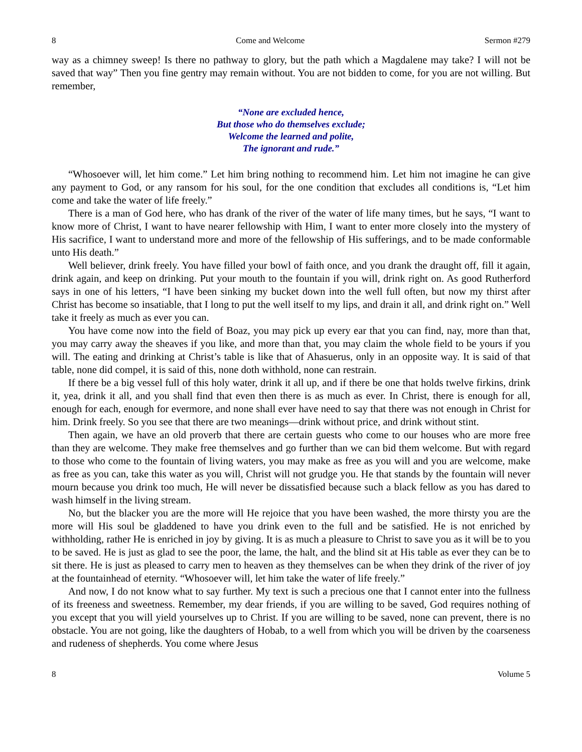8 Come and Welcome Sermon #279
way as a chimney sweep! Is there no pathway to glory, but the path which a Magdalene may take? I will not be saved that way” Then you fine gentry may remain without. You are not bidden to come, for you are not willing. But remember,
“None are excluded hence,
But those who do themselves exclude;
Welcome the learned and polite,
The ignorant and rude.”
“Whosoever will, let him come.” Let him bring nothing to recommend him. Let him not imagine he can give any payment to God, or any ransom for his soul, for the one condition that excludes all conditions is, “Let him come and take the water of life freely.”
There is a man of God here, who has drank of the river of the water of life many times, but he says, “I want to know more of Christ, I want to have nearer fellowship with Him, I want to enter more closely into the mystery of His sacrifice, I want to understand more and more of the fellowship of His sufferings, and to be made conformable unto His death.”
Well believer, drink freely. You have filled your bowl of faith once, and you drank the draught off, fill it again, drink again, and keep on drinking. Put your mouth to the fountain if you will, drink right on. As good Rutherford says in one of his letters, “I have been sinking my bucket down into the well full often, but now my thirst after Christ has become so insatiable, that I long to put the well itself to my lips, and drain it all, and drink right on.” Well take it freely as much as ever you can.
You have come now into the field of Boaz, you may pick up every ear that you can find, nay, more than that, you may carry away the sheaves if you like, and more than that, you may claim the whole field to be yours if you will. The eating and drinking at Christ’s table is like that of Ahasuerus, only in an opposite way. It is said of that table, none did compel, it is said of this, none doth withhold, none can restrain.
If there be a big vessel full of this holy water, drink it all up, and if there be one that holds twelve firkins, drink it, yea, drink it all, and you shall find that even then there is as much as ever. In Christ, there is enough for all, enough for each, enough for evermore, and none shall ever have need to say that there was not enough in Christ for him. Drink freely. So you see that there are two meanings—drink without price, and drink without stint.
Then again, we have an old proverb that there are certain guests who come to our houses who are more free than they are welcome. They make free themselves and go further than we can bid them welcome. But with regard to those who come to the fountain of living waters, you may make as free as you will and you are welcome, make as free as you can, take this water as you will, Christ will not grudge you. He that stands by the fountain will never mourn because you drink too much, He will never be dissatisfied because such a black fellow as you has dared to wash himself in the living stream.
No, but the blacker you are the more will He rejoice that you have been washed, the more thirsty you are the more will His soul be gladdened to have you drink even to the full and be satisfied. He is not enriched by withholding, rather He is enriched in joy by giving. It is as much a pleasure to Christ to save you as it will be to you to be saved. He is just as glad to see the poor, the lame, the halt, and the blind sit at His table as ever they can be to sit there. He is just as pleased to carry men to heaven as they themselves can be when they drink of the river of joy at the fountainhead of eternity. “Whosoever will, let him take the water of life freely.”
And now, I do not know what to say further. My text is such a precious one that I cannot enter into the fullness of its freeness and sweetness. Remember, my dear friends, if you are willing to be saved, God requires nothing of you except that you will yield yourselves up to Christ. If you are willing to be saved, none can prevent, there is no obstacle. You are not going, like the daughters of Hobab, to a well from which you will be driven by the coarseness and rudeness of shepherds. You come where Jesus
8 Volume 5